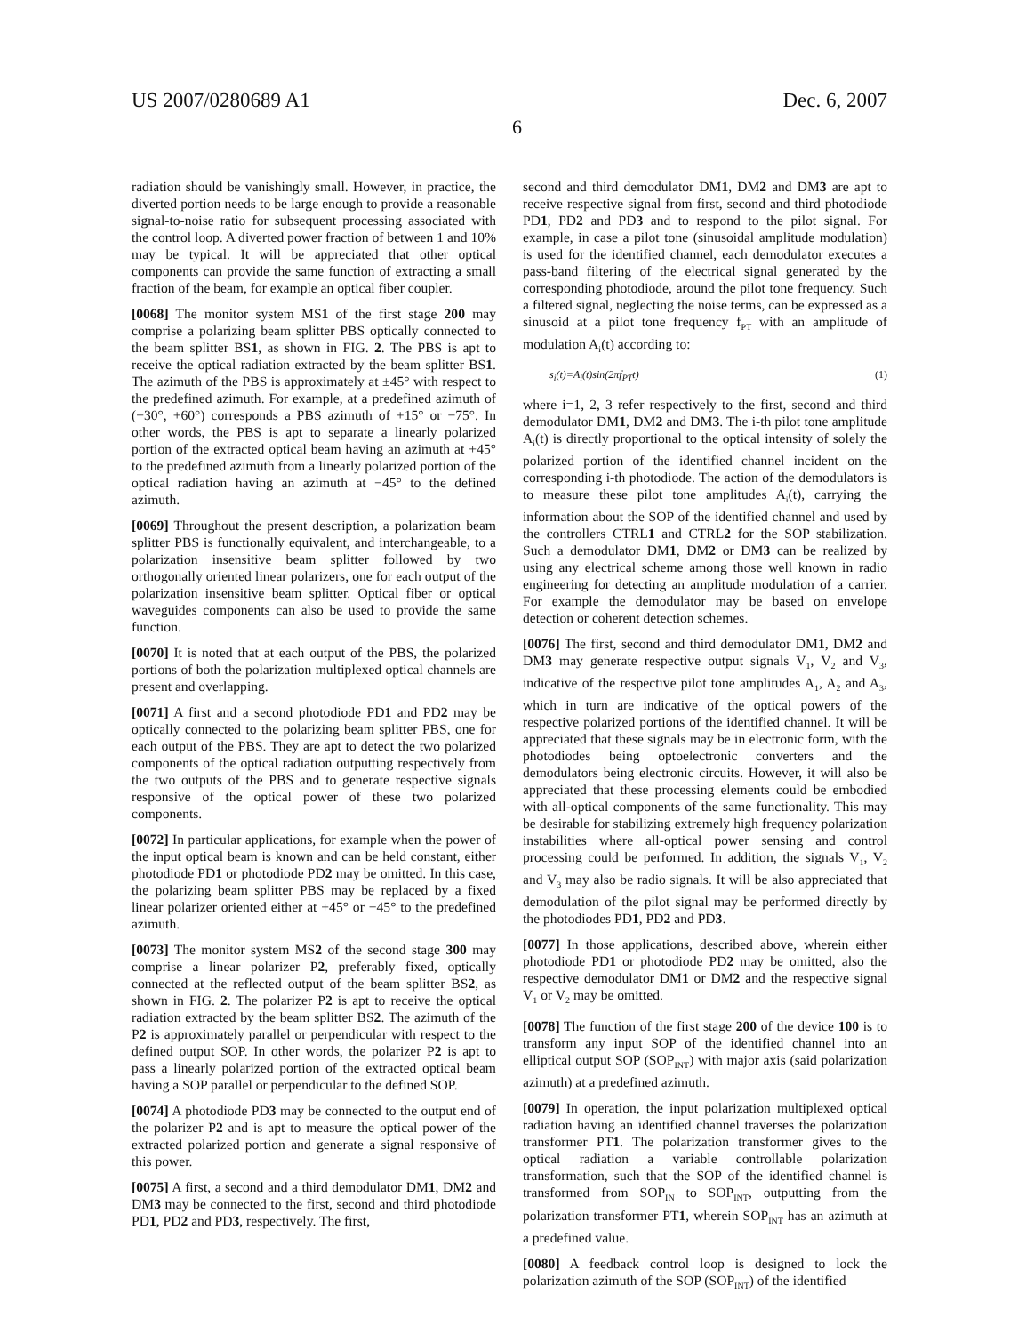US 2007/0280689 A1 Dec. 6, 2007
6
radiation should be vanishingly small. However, in practice, the diverted portion needs to be large enough to provide a reasonable signal-to-noise ratio for subsequent processing associated with the control loop. A diverted power fraction of between 1 and 10% may be typical. It will be appreciated that other optical components can provide the same function of extracting a small fraction of the beam, for example an optical fiber coupler.
[0068] The monitor system MS1 of the first stage 200 may comprise a polarizing beam splitter PBS optically connected to the beam splitter BS1, as shown in FIG. 2. The PBS is apt to receive the optical radiation extracted by the beam splitter BS1. The azimuth of the PBS is approximately at ±45° with respect to the predefined azimuth. For example, at a predefined azimuth of (−30°, +60°) corresponds a PBS azimuth of +15° or −75°. In other words, the PBS is apt to separate a linearly polarized portion of the extracted optical beam having an azimuth at +45° to the predefined azimuth from a linearly polarized portion of the optical radiation having an azimuth at −45° to the defined azimuth.
[0069] Throughout the present description, a polarization beam splitter PBS is functionally equivalent, and interchangeable, to a polarization insensitive beam splitter followed by two orthogonally oriented linear polarizers, one for each output of the polarization insensitive beam splitter. Optical fiber or optical waveguides components can also be used to provide the same function.
[0070] It is noted that at each output of the PBS, the polarized portions of both the polarization multiplexed optical channels are present and overlapping.
[0071] A first and a second photodiode PD1 and PD2 may be optically connected to the polarizing beam splitter PBS, one for each output of the PBS. They are apt to detect the two polarized components of the optical radiation outputting respectively from the two outputs of the PBS and to generate respective signals responsive of the optical power of these two polarized components.
[0072] In particular applications, for example when the power of the input optical beam is known and can be held constant, either photodiode PD1 or photodiode PD2 may be omitted. In this case, the polarizing beam splitter PBS may be replaced by a fixed linear polarizer oriented either at +45° or −45° to the predefined azimuth.
[0073] The monitor system MS2 of the second stage 300 may comprise a linear polarizer P2, preferably fixed, optically connected at the reflected output of the beam splitter BS2, as shown in FIG. 2. The polarizer P2 is apt to receive the optical radiation extracted by the beam splitter BS2. The azimuth of the P2 is approximately parallel or perpendicular with respect to the defined output SOP. In other words, the polarizer P2 is apt to pass a linearly polarized portion of the extracted optical beam having a SOP parallel or perpendicular to the defined SOP.
[0074] A photodiode PD3 may be connected to the output end of the polarizer P2 and is apt to measure the optical power of the extracted polarized portion and generate a signal responsive of this power.
[0075] A first, a second and a third demodulator DM1, DM2 and DM3 may be connected to the first, second and third photodiode PD1, PD2 and PD3, respectively. The first,
second and third demodulator DM1, DM2 and DM3 are apt to receive respective signal from first, second and third photodiode PD1, PD2 and PD3 and to respond to the pilot signal. For example, in case a pilot tone (sinusoidal amplitude modulation) is used for the identified channel, each demodulator executes a pass-band filtering of the electrical signal generated by the corresponding photodiode, around the pilot tone frequency. Such a filtered signal, neglecting the noise terms, can be expressed as a sinusoid at a pilot tone frequency f<sub>PT</sub> with an amplitude of modulation A<sub>i</sub>(t) according to:
s<sub>i</sub>(t)=A<sub>i</sub>(t)sin(2πf<sub>PT</sub>t) (1)
where i=1, 2, 3 refer respectively to the first, second and third demodulator DM1, DM2 and DM3. The i-th pilot tone amplitude A<sub>i</sub>(t) is directly proportional to the optical intensity of solely the polarized portion of the identified channel incident on the corresponding i-th photodiode. The action of the demodulators is to measure these pilot tone amplitudes A<sub>i</sub>(t), carrying the information about the SOP of the identified channel and used by the controllers CTRL1 and CTRL2 for the SOP stabilization. Such a demodulator DM1, DM2 or DM3 can be realized by using any electrical scheme among those well known in radio engineering for detecting an amplitude modulation of a carrier. For example the demodulator may be based on envelope detection or coherent detection schemes.
[0076] The first, second and third demodulator DM1, DM2 and DM3 may generate respective output signals V<sub>1</sub>, V<sub>2</sub> and V<sub>3</sub>, indicative of the respective pilot tone amplitudes A<sub>1</sub>, A<sub>2</sub> and A<sub>3</sub>, which in turn are indicative of the optical powers of the respective polarized portions of the identified channel. It will be appreciated that these signals may be in electronic form, with the photodiodes being optoelectronic converters and the demodulators being electronic circuits. However, it will also be appreciated that these processing elements could be embodied with all-optical components of the same functionality. This may be desirable for stabilizing extremely high frequency polarization instabilities where all-optical power sensing and control processing could be performed. In addition, the signals V<sub>1</sub>, V<sub>2</sub> and V<sub>3</sub> may also be radio signals. It will be also appreciated that demodulation of the pilot signal may be performed directly by the photodiodes PD1, PD2 and PD3.
[0077] In those applications, described above, wherein either photodiode PD1 or photodiode PD2 may be omitted, also the respective demodulator DM1 or DM2 and the respective signal V<sub>1</sub> or V<sub>2</sub> may be omitted.
[0078] The function of the first stage 200 of the device 100 is to transform any input SOP of the identified channel into an elliptical output SOP (SOP<sub>INT</sub>) with major axis (said polarization azimuth) at a predefined azimuth.
[0079] In operation, the input polarization multiplexed optical radiation having an identified channel traverses the polarization transformer PT1. The polarization transformer gives to the optical radiation a variable controllable polarization transformation, such that the SOP of the identified channel is transformed from SOP<sub>IN</sub> to SOP<sub>INT</sub>, outputting from the polarization transformer PT1, wherein SOP<sub>INT</sub> has an azimuth at a predefined value.
[0080] A feedback control loop is designed to lock the polarization azimuth of the SOP (SOP<sub>INT</sub>) of the identified